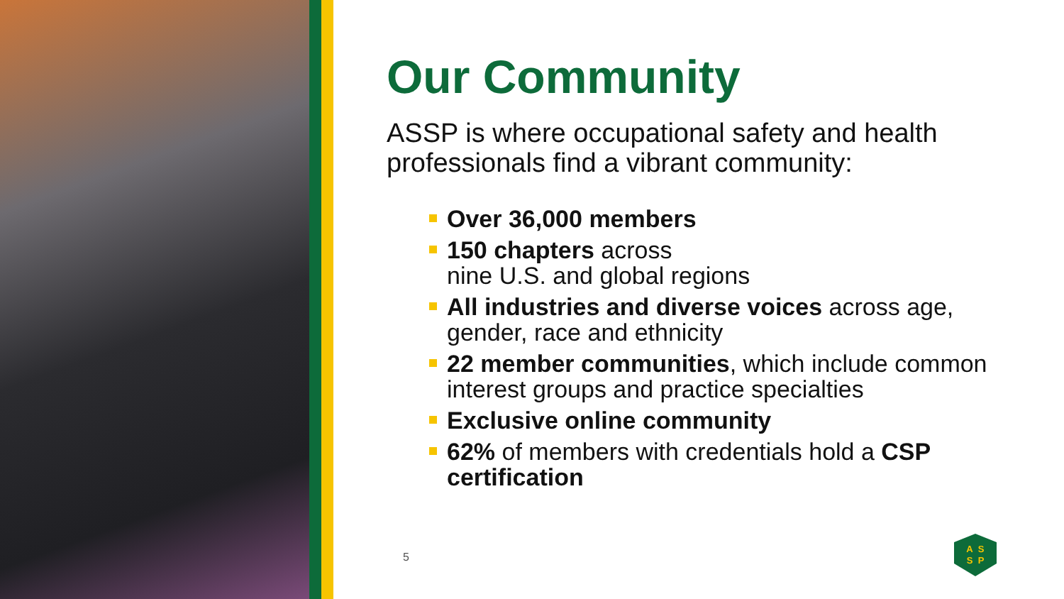Our Community
ASSP is where occupational safety and health professionals find a vibrant community:
Over 36,000 members
150 chapters across
nine U.S. and global regions
All industries and diverse voices across age, gender, race and ethnicity
22 member communities, which include common interest groups and practice specialties
Exclusive online community
62% of members with credentials hold a CSP certification
5
ASSP